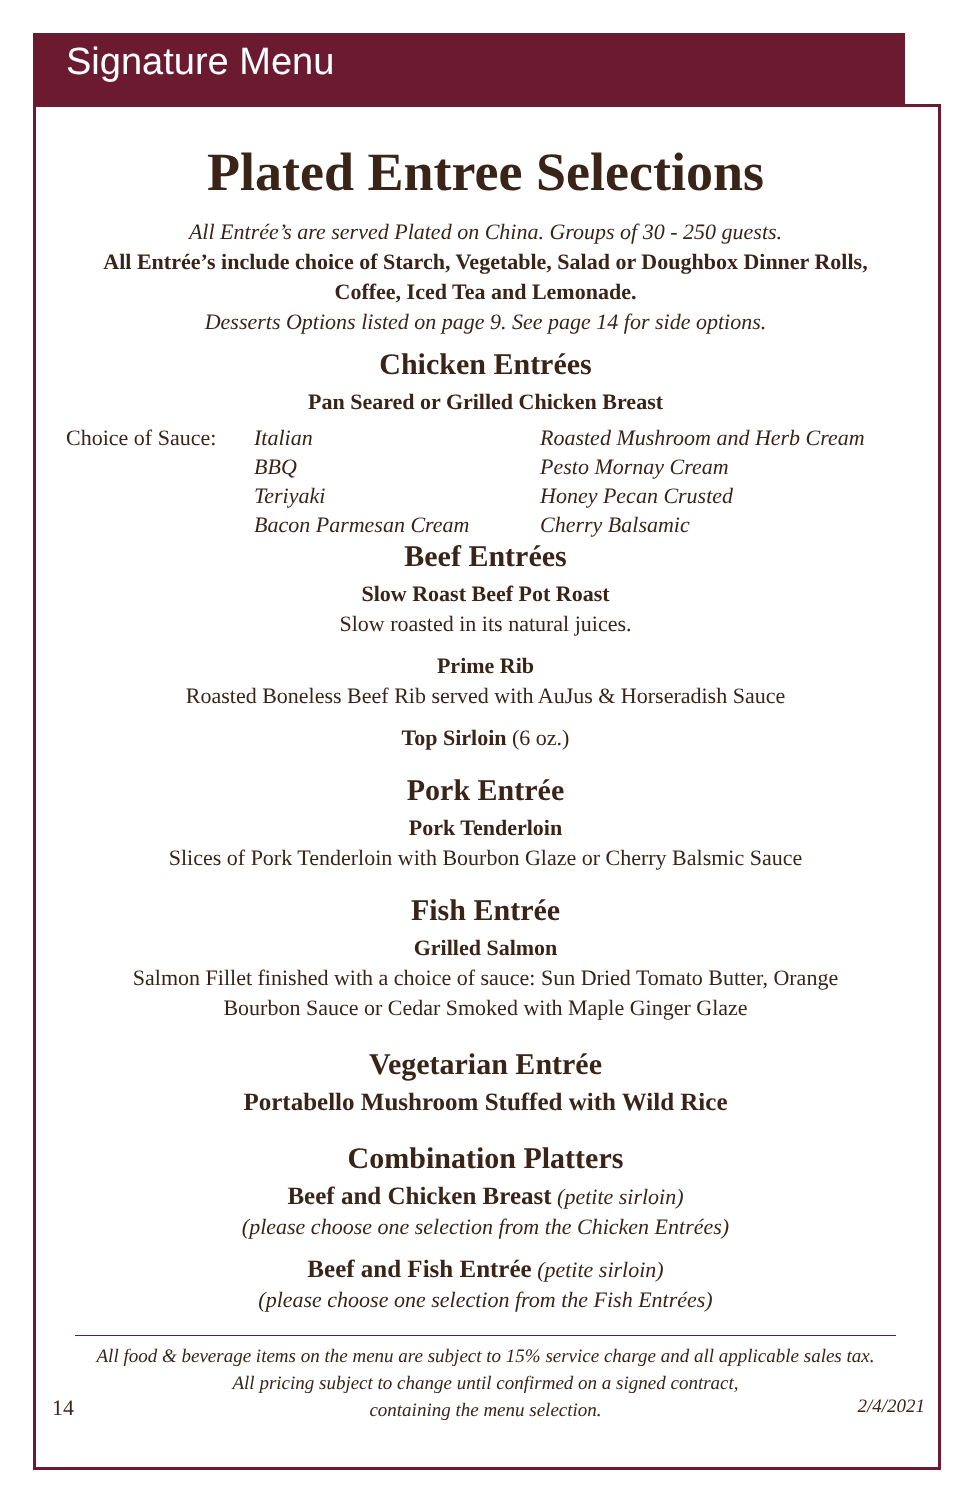Signature Menu
Plated Entree Selections
All Entrée’s are served Plated on China. Groups of 30 - 250 guests.
All Entrée’s include choice of Starch, Vegetable, Salad or Doughbox Dinner Rolls,
Coffee, Iced Tea and Lemonade.
Desserts Options listed on page 9. See page 14 for side options.
Chicken Entrées
Pan Seared or Grilled Chicken Breast
Choice of Sauce:
Italian
BBQ
Teriyaki
Bacon Parmesan Cream
Roasted Mushroom and Herb Cream
Pesto Mornay Cream
Honey Pecan Crusted
Cherry Balsamic
Beef Entrées
Slow Roast Beef Pot Roast
Slow roasted in its natural juices.
Prime Rib
Roasted Boneless Beef Rib served with AuJus & Horseradish Sauce
Top Sirloin (6 oz.)
Pork Entrée
Pork Tenderloin
Slices of Pork Tenderloin with Bourbon Glaze or Cherry Balsmic Sauce
Fish Entrée
Grilled Salmon
Salmon Fillet finished with a choice of sauce: Sun Dried Tomato Butter, Orange
Bourbon Sauce or Cedar Smoked with Maple Ginger Glaze
Vegetarian Entrée
Portabello Mushroom Stuffed with Wild Rice
Combination Platters
Beef and Chicken Breast (petite sirloin)
(please choose one selection from the Chicken Entrées)
Beef and Fish Entrée (petite sirloin)
(please choose one selection from the Fish Entrées)
All food & beverage items on the menu are subject to 15% service charge and all applicable sales tax.
All pricing subject to change until confirmed on a signed contract,
containing the menu selection.
14 2/4/2021